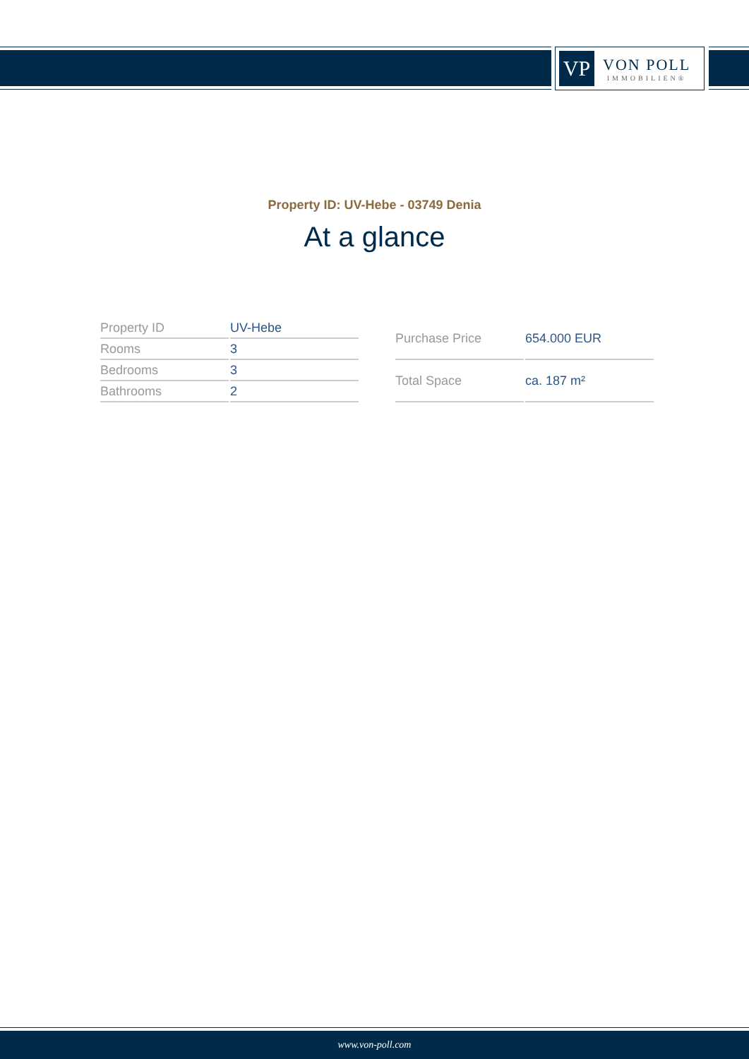VP
VON POLL
IMMOBILIEN®
Property ID: UV-Hebe - 03749 Denia
At a glance
| Property ID | UV-Hebe |
| Rooms | 3 |
| Bedrooms | 3 |
| Bathrooms | 2 |
| Purchase Price | 654.000 EUR |
| Total Space | ca. 187 m² |
www.von-poll.com